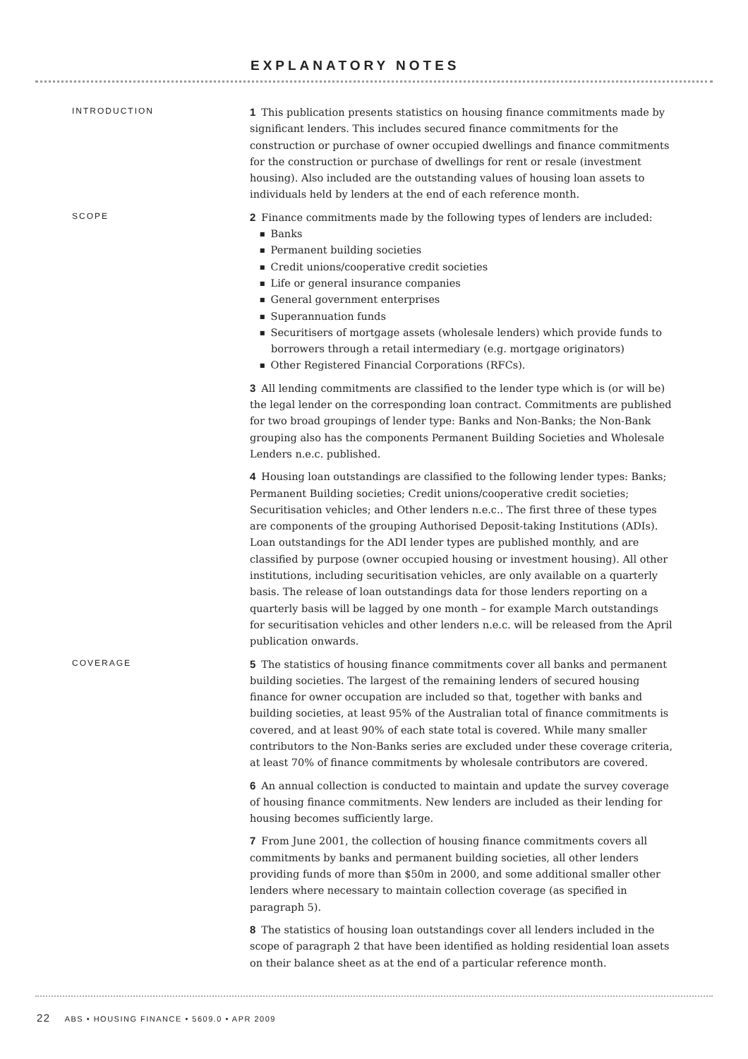EXPLANATORY NOTES
INTRODUCTION
1 This publication presents statistics on housing finance commitments made by significant lenders. This includes secured finance commitments for the construction or purchase of owner occupied dwellings and finance commitments for the construction or purchase of dwellings for rent or resale (investment housing). Also included are the outstanding values of housing loan assets to individuals held by lenders at the end of each reference month.
SCOPE
2 Finance commitments made by the following types of lenders are included:
Banks
Permanent building societies
Credit unions/cooperative credit societies
Life or general insurance companies
General government enterprises
Superannuation funds
Securitisers of mortgage assets (wholesale lenders) which provide funds to borrowers through a retail intermediary (e.g. mortgage originators)
Other Registered Financial Corporations (RFCs).
3 All lending commitments are classified to the lender type which is (or will be) the legal lender on the corresponding loan contract. Commitments are published for two broad groupings of lender type: Banks and Non-Banks; the Non-Bank grouping also has the components Permanent Building Societies and Wholesale Lenders n.e.c. published.
4 Housing loan outstandings are classified to the following lender types: Banks; Permanent Building societies; Credit unions/cooperative credit societies; Securitisation vehicles; and Other lenders n.e.c.. The first three of these types are components of the grouping Authorised Deposit-taking Institutions (ADIs). Loan outstandings for the ADI lender types are published monthly, and are classified by purpose (owner occupied housing or investment housing). All other institutions, including securitisation vehicles, are only available on a quarterly basis. The release of loan outstandings data for those lenders reporting on a quarterly basis will be lagged by one month – for example March outstandings for securitisation vehicles and other lenders n.e.c. will be released from the April publication onwards.
COVERAGE
5 The statistics of housing finance commitments cover all banks and permanent building societies. The largest of the remaining lenders of secured housing finance for owner occupation are included so that, together with banks and building societies, at least 95% of the Australian total of finance commitments is covered, and at least 90% of each state total is covered. While many smaller contributors to the Non-Banks series are excluded under these coverage criteria, at least 70% of finance commitments by wholesale contributors are covered.
6 An annual collection is conducted to maintain and update the survey coverage of housing finance commitments. New lenders are included as their lending for housing becomes sufficiently large.
7 From June 2001, the collection of housing finance commitments covers all commitments by banks and permanent building societies, all other lenders providing funds of more than $50m in 2000, and some additional smaller other lenders where necessary to maintain collection coverage (as specified in paragraph 5).
8 The statistics of housing loan outstandings cover all lenders included in the scope of paragraph 2 that have been identified as holding residential loan assets on their balance sheet as at the end of a particular reference month.
22 ABS • HOUSING FINANCE • 5609.0 • APR 2009